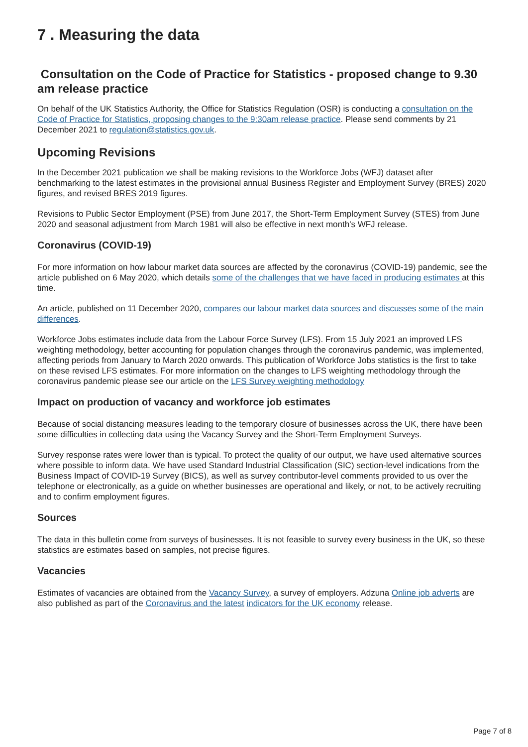7 . Measuring the data
Consultation on the Code of Practice for Statistics - proposed change to 9.30 am release practice
On behalf of the UK Statistics Authority, the Office for Statistics Regulation (OSR) is conducting a consultation on the Code of Practice for Statistics, proposing changes to the 9:30am release practice. Please send comments by 21 December 2021 to regulation@statistics.gov.uk.
Upcoming Revisions
In the December 2021 publication we shall be making revisions to the Workforce Jobs (WFJ) dataset after benchmarking to the latest estimates in the provisional annual Business Register and Employment Survey (BRES) 2020 figures, and revised BRES 2019 figures.
Revisions to Public Sector Employment (PSE) from June 2017, the Short-Term Employment Survey (STES) from June 2020 and seasonal adjustment from March 1981 will also be effective in next month's WFJ release.
Coronavirus (COVID-19)
For more information on how labour market data sources are affected by the coronavirus (COVID-19) pandemic, see the article published on 6 May 2020, which details some of the challenges that we have faced in producing estimates at this time.
An article, published on 11 December 2020, compares our labour market data sources and discusses some of the main differences.
Workforce Jobs estimates include data from the Labour Force Survey (LFS). From 15 July 2021 an improved LFS weighting methodology, better accounting for population changes through the coronavirus pandemic, was implemented, affecting periods from January to March 2020 onwards. This publication of Workforce Jobs statistics is the first to take on these revised LFS estimates. For more information on the changes to LFS weighting methodology through the coronavirus pandemic please see our article on the LFS Survey weighting methodology
Impact on production of vacancy and workforce job estimates
Because of social distancing measures leading to the temporary closure of businesses across the UK, there have been some difficulties in collecting data using the Vacancy Survey and the Short-Term Employment Surveys.
Survey response rates were lower than is typical. To protect the quality of our output, we have used alternative sources where possible to inform data. We have used Standard Industrial Classification (SIC) section-level indications from the Business Impact of COVID-19 Survey (BICS), as well as survey contributor-level comments provided to us over the telephone or electronically, as a guide on whether businesses are operational and likely, or not, to be actively recruiting and to confirm employment figures.
Sources
The data in this bulletin come from surveys of businesses. It is not feasible to survey every business in the UK, so these statistics are estimates based on samples, not precise figures.
Vacancies
Estimates of vacancies are obtained from the Vacancy Survey, a survey of employers. Adzuna Online job adverts are also published as part of the Coronavirus and the latest indicators for the UK economy release.
Page 7 of 8